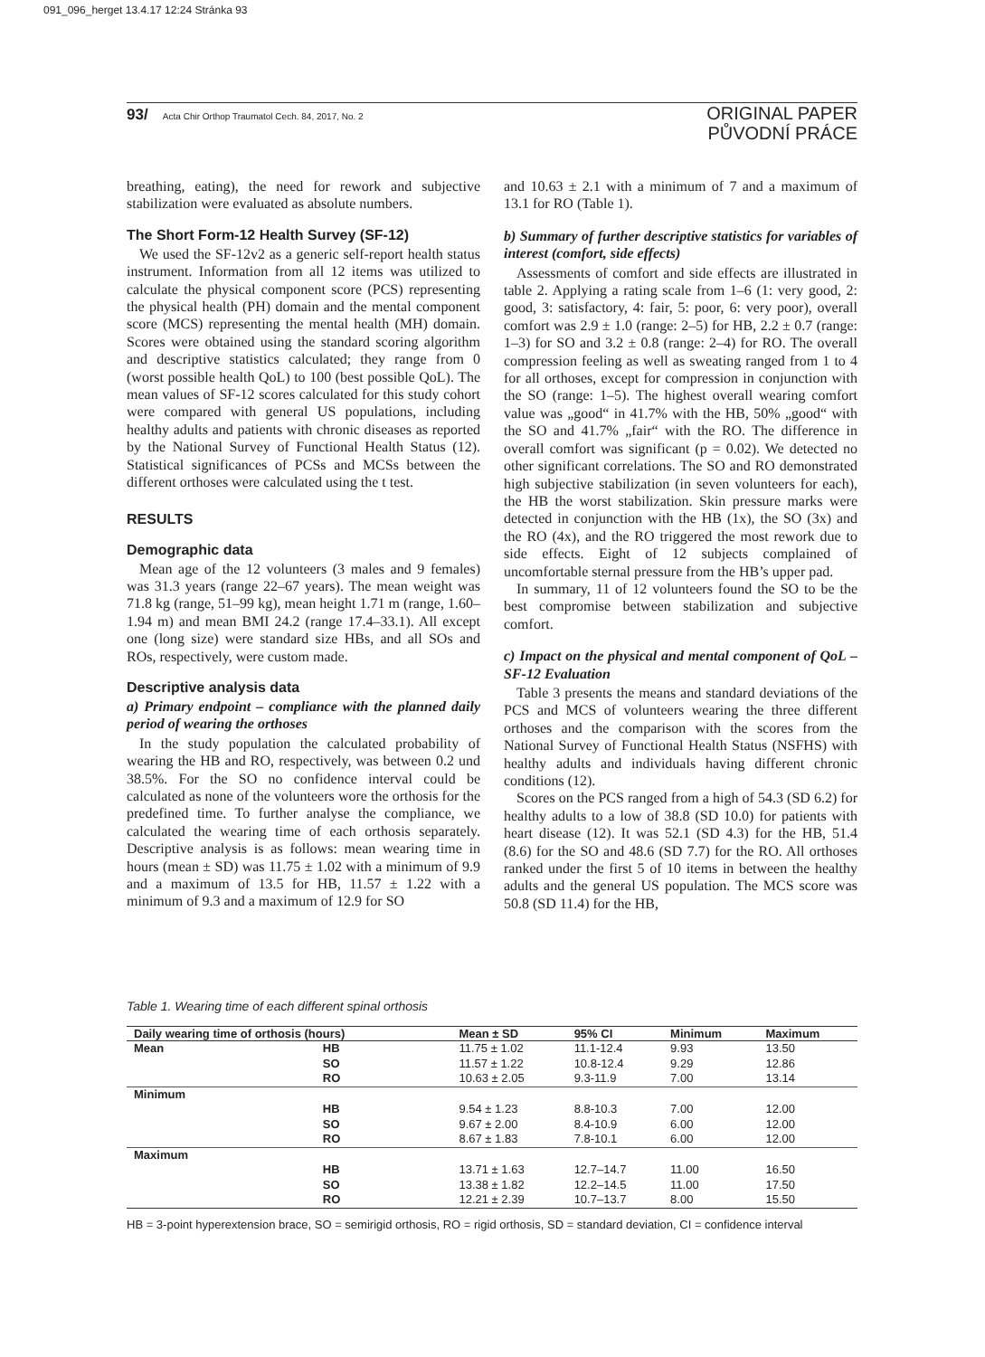091_096_herget 13.4.17 12:24 Stránka 93
93/ Acta Chir Orthop Traumatol Cech. 84, 2017, No. 2
ORIGINAL PAPER
PŮVODNÍ PRÁCE
breathing, eating), the need for rework and subjective stabilization were evaluated as absolute numbers.
The Short Form-12 Health Survey (SF-12)
We used the SF-12v2 as a generic self-report health status instrument. Information from all 12 items was utilized to calculate the physical component score (PCS) representing the physical health (PH) domain and the mental component score (MCS) representing the mental health (MH) domain. Scores were obtained using the standard scoring algorithm and descriptive statistics calculated; they range from 0 (worst possible health QoL) to 100 (best possible QoL). The mean values of SF-12 scores calculated for this study cohort were compared with general US populations, including healthy adults and patients with chronic diseases as reported by the National Survey of Functional Health Status (12). Statistical significances of PCSs and MCSs between the different orthoses were calculated using the t test.
RESULTS
Demographic data
Mean age of the 12 volunteers (3 males and 9 females) was 31.3 years (range 22–67 years). The mean weight was 71.8 kg (range, 51–99 kg), mean height 1.71 m (range, 1.60–1.94 m) and mean BMI 24.2 (range 17.4–33.1). All except one (long size) were standard size HBs, and all SOs and ROs, respectively, were custom made.
Descriptive analysis data
a) Primary endpoint – compliance with the planned daily period of wearing the orthoses
In the study population the calculated probability of wearing the HB and RO, respectively, was between 0.2 und 38.5%. For the SO no confidence interval could be calculated as none of the volunteers wore the orthosis for the predefined time. To further analyse the compliance, we calculated the wearing time of each orthosis separately. Descriptive analysis is as follows: mean wearing time in hours (mean ± SD) was 11.75 ± 1.02 with a minimum of 9.9 and a maximum of 13.5 for HB, 11.57 ± 1.22 with a minimum of 9.3 and a maximum of 12.9 for SO
and 10.63 ± 2.1 with a minimum of 7 and a maximum of 13.1 for RO (Table 1).
b) Summary of further descriptive statistics for variables of interest (comfort, side effects)
Assessments of comfort and side effects are illustrated in table 2. Applying a rating scale from 1–6 (1: very good, 2: good, 3: satisfactory, 4: fair, 5: poor, 6: very poor), overall comfort was 2.9 ± 1.0 (range: 2–5) for HB, 2.2 ± 0.7 (range: 1–3) for SO and 3.2 ± 0.8 (range: 2–4) for RO. The overall compression feeling as well as sweating ranged from 1 to 4 for all orthoses, except for compression in conjunction with the SO (range: 1–5). The highest overall wearing comfort value was „good“ in 41.7% with the HB, 50% „good“ with the SO and 41.7% „fair“ with the RO. The difference in overall comfort was significant (p = 0.02). We detected no other significant correlations. The SO and RO demonstrated high subjective stabilization (in seven volunteers for each), the HB the worst stabilization. Skin pressure marks were detected in conjunction with the HB (1x), the SO (3x) and the RO (4x), and the RO triggered the most rework due to side effects. Eight of 12 subjects complained of uncomfortable sternal pressure from the HB’s upper pad.
In summary, 11 of 12 volunteers found the SO to be the best compromise between stabilization and subjective comfort.
c) Impact on the physical and mental component of QoL – SF-12 Evaluation
Table 3 presents the means and standard deviations of the PCS and MCS of volunteers wearing the three different orthoses and the comparison with the scores from the National Survey of Functional Health Status (NSFHS) with healthy adults and individuals having different chronic conditions (12).
Scores on the PCS ranged from a high of 54.3 (SD 6.2) for healthy adults to a low of 38.8 (SD 10.0) for patients with heart disease (12). It was 52.1 (SD 4.3) for the HB, 51.4 (8.6) for the SO and 48.6 (SD 7.7) for the RO. All orthoses ranked under the first 5 of 10 items in between the healthy adults and the general US population. The MCS score was 50.8 (SD 11.4) for the HB,
Table 1. Wearing time of each different spinal orthosis
| Daily wearing time of orthosis (hours) | | Mean ± SD | 95% CI | Minimum | Maximum |
| --- | --- | --- | --- | --- | --- |
| Mean | HB | 11.75 ± 1.02 | 11.1-12.4 | 9.93 | 13.50 |
| | SO | 11.57 ± 1.22 | 10.8-12.4 | 9.29 | 12.86 |
| | RO | 10.63 ± 2.05 | 9.3-11.9 | 7.00 | 13.14 |
| Minimum | | | | | |
| | HB | 9.54 ± 1.23 | 8.8-10.3 | 7.00 | 12.00 |
| | SO | 9.67 ± 2.00 | 8.4-10.9 | 6.00 | 12.00 |
| | RO | 8.67 ± 1.83 | 7.8-10.1 | 6.00 | 12.00 |
| Maximum | | | | | |
| | HB | 13.71 ± 1.63 | 12.7–14.7 | 11.00 | 16.50 |
| | SO | 13.38 ± 1.82 | 12.2–14.5 | 11.00 | 17.50 |
| | RO | 12.21 ± 2.39 | 10.7–13.7 | 8.00 | 15.50 |
HB = 3-point hyperextension brace, SO = semirigid orthosis, RO = rigid orthosis, SD = standard deviation, CI = confidence interval